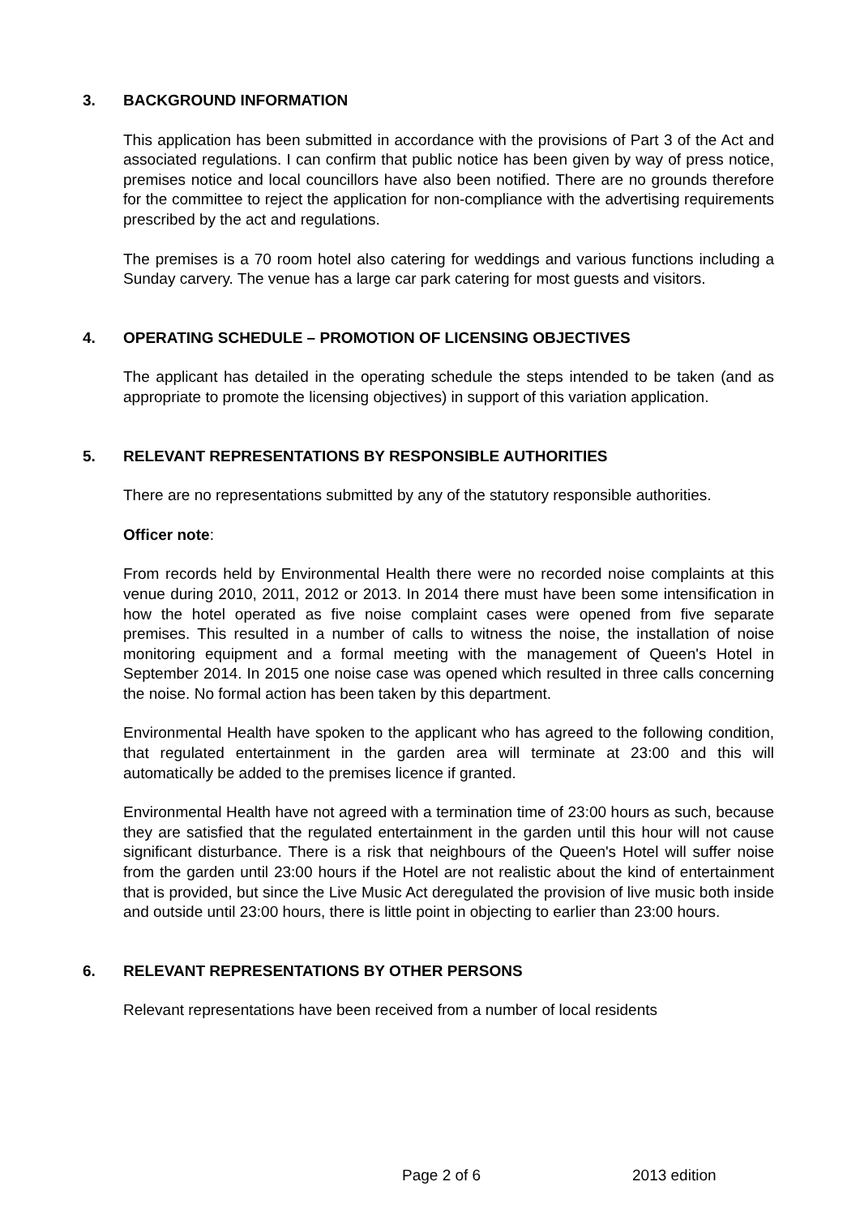3. BACKGROUND INFORMATION
This application has been submitted in accordance with the provisions of Part 3 of the Act and associated regulations. I can confirm that public notice has been given by way of press notice, premises notice and local councillors have also been notified. There are no grounds therefore for the committee to reject the application for non-compliance with the advertising requirements prescribed by the act and regulations.
The premises is a 70 room hotel also catering for weddings and various functions including a Sunday carvery. The venue has a large car park catering for most guests and visitors.
4. OPERATING SCHEDULE – PROMOTION OF LICENSING OBJECTIVES
The applicant has detailed in the operating schedule the steps intended to be taken (and as appropriate to promote the licensing objectives) in support of this variation application.
5. RELEVANT REPRESENTATIONS BY RESPONSIBLE AUTHORITIES
There are no representations submitted by any of the statutory responsible authorities.
Officer note:
From records held by Environmental Health there were no recorded noise complaints at this venue during 2010, 2011, 2012 or 2013. In 2014 there must have been some intensification in how the hotel operated as five noise complaint cases were opened from five separate premises. This resulted in a number of calls to witness the noise, the installation of noise monitoring equipment and a formal meeting with the management of Queen's Hotel in September 2014. In 2015 one noise case was opened which resulted in three calls concerning the noise. No formal action has been taken by this department.
Environmental Health have spoken to the applicant who has agreed to the following condition, that regulated entertainment in the garden area will terminate at 23:00 and this will automatically be added to the premises licence if granted.
Environmental Health have not agreed with a termination time of 23:00 hours as such, because they are satisfied that the regulated entertainment in the garden until this hour will not cause significant disturbance. There is a risk that neighbours of the Queen's Hotel will suffer noise from the garden until 23:00 hours if the Hotel are not realistic about the kind of entertainment that is provided, but since the Live Music Act deregulated the provision of live music both inside and outside until 23:00 hours, there is little point in objecting to earlier than 23:00 hours.
6. RELEVANT REPRESENTATIONS BY OTHER PERSONS
Relevant representations have been received from a number of local residents
Page 2 of 6 2013 edition